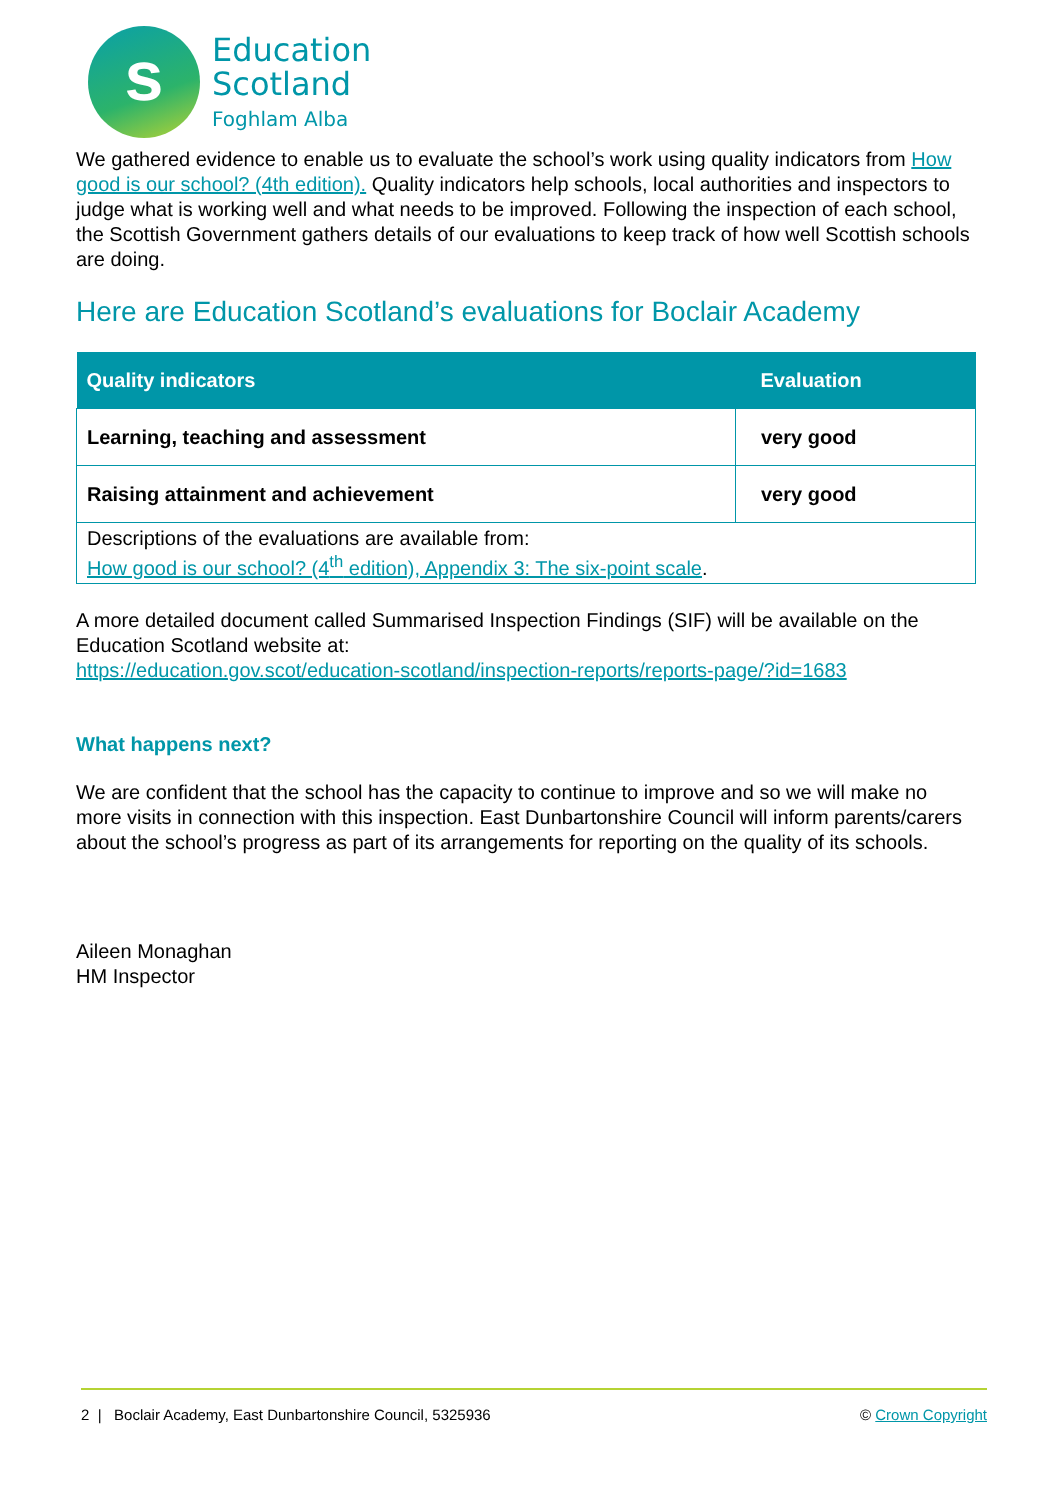s
Education
Scotland
Foghlam Alba
We gathered evidence to enable us to evaluate the school’s work using quality indicators from How good is our school? (4th edition). Quality indicators help schools, local authorities and inspectors to judge what is working well and what needs to be improved. Following the inspection of each school, the Scottish Government gathers details of our evaluations to keep track of how well Scottish schools are doing.
Here are Education Scotland’s evaluations for Boclair Academy
| Quality indicators | Evaluation |
| --- | --- |
| Learning, teaching and assessment | very good |
| Raising attainment and achievement | very good |
| Descriptions of the evaluations are available from: How good is our school? (4<sup>th</sup> edition), Appendix 3: The six-point scale . | |
A more detailed document called Summarised Inspection Findings (SIF) will be available on the Education Scotland website at:
https://education.gov.scot/education-scotland/inspection-reports/reports-page/?id=1683
What happens next?
We are confident that the school has the capacity to continue to improve and so we will make no more visits in connection with this inspection. East Dunbartonshire Council will inform parents/carers about the school’s progress as part of its arrangements for reporting on the quality of its schools.
Aileen Monaghan
HM Inspector
2 | Boclair Academy, East Dunbartonshire Council, 5325936 © Crown Copyright